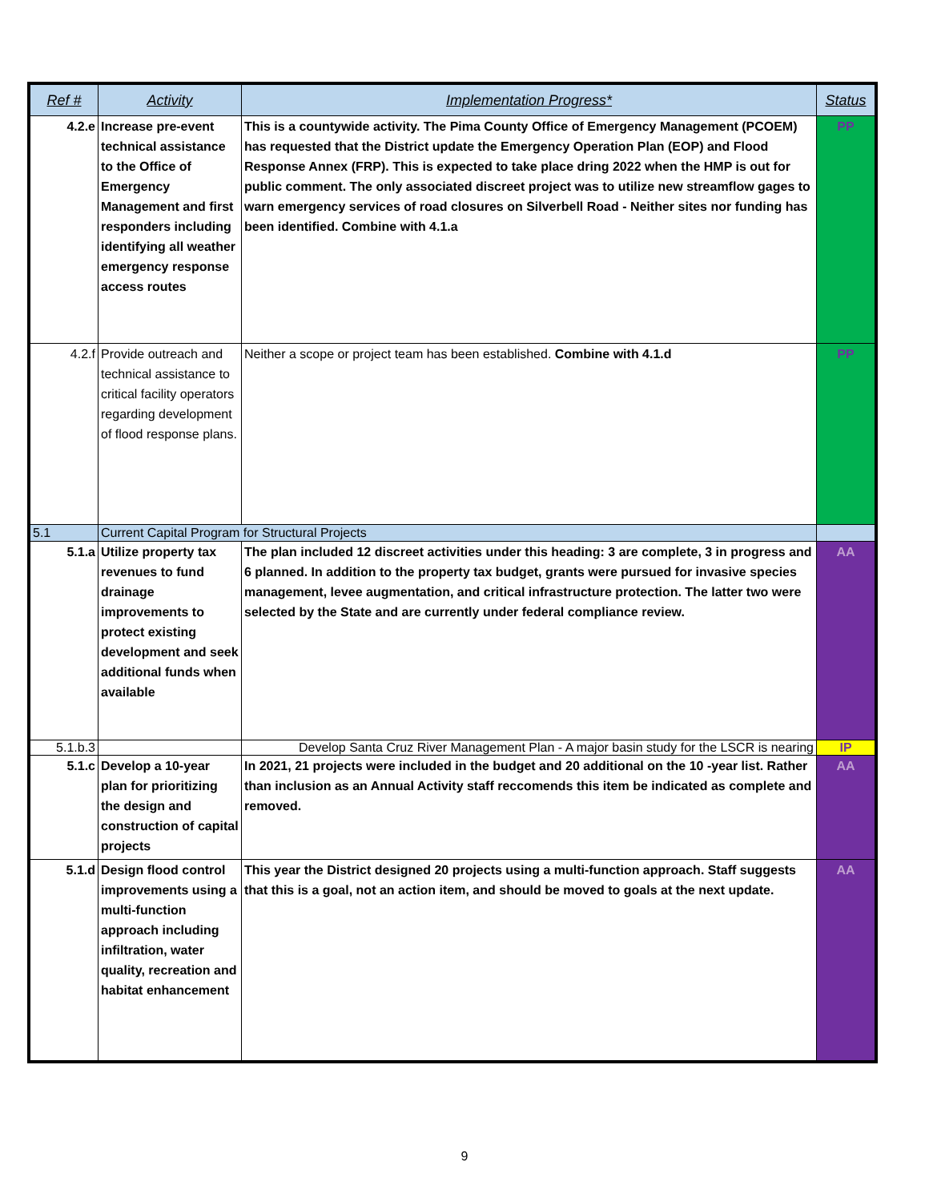| Ref # | Activity | Implementation Progress* | Status |
| --- | --- | --- | --- |
| 4.2.e | Increase pre-event technical assistance to the Office of Emergency Management and first responders including identifying all weather emergency response access routes | This is a countywide activity. The Pima County Office of Emergency Management (PCOEM) has requested that the District update the Emergency Operation Plan (EOP) and Flood Response Annex (FRP). This is expected to take place dring 2022 when the HMP is out for public comment. The only associated discreet project was to utilize new streamflow gages to warn emergency services of road closures on Silverbell Road - Neither sites nor funding has been identified. Combine with 4.1.a | PP |
| 4.2.f | Provide outreach and technical assistance to critical facility operators regarding development of flood response plans. | Neither a scope or project team has been established. Combine with 4.1.d | PP |
| 5.1 | Current Capital Program for Structural Projects | | |
| 5.1.a | Utilize property tax revenues to fund drainage improvements to protect existing development and seek additional funds when available | The plan included 12 discreet activities under this heading: 3 are complete, 3 in progress and 6 planned. In addition to the property tax budget, grants were pursued for invasive species management, levee augmentation, and critical infrastructure protection. The latter two were selected by the State and are currently under federal compliance review. | AA |
| 5.1.b.3 | | Develop Santa Cruz River Management Plan - A major basin study for the LSCR is nearing | IP |
| 5.1.c | Develop a 10-year plan for prioritizing the design and construction of capital projects | In 2021, 21 projects were included in the budget and 20 additional on the 10 -year list. Rather than inclusion as an Annual Activity staff reccomends this item be indicated as complete and removed. | AA |
| 5.1.d | Design flood control improvements using a multi-function approach including infiltration, water quality, recreation and habitat enhancement | This year the District designed 20 projects using a multi-function approach. Staff suggests that this is a goal, not an action item, and should be moved to goals at the next update. | AA |
9